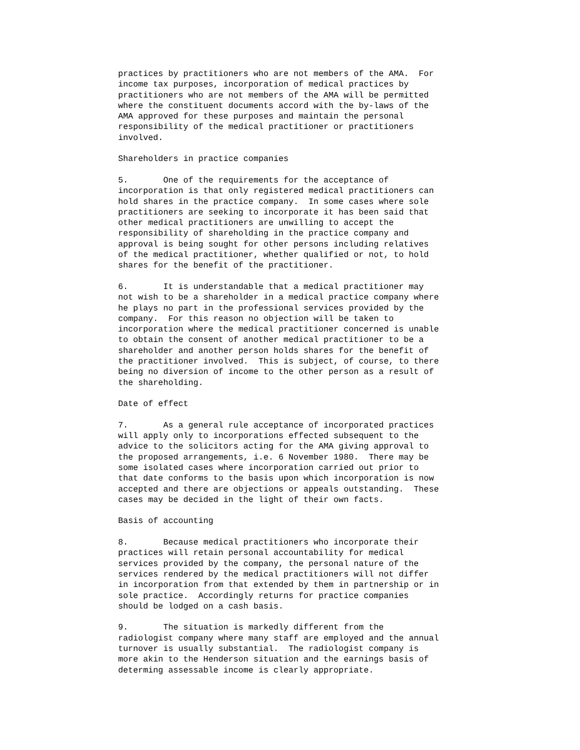practices by practitioners who are not members of the AMA. For income tax purposes, incorporation of medical practices by practitioners who are not members of the AMA will be permitted where the constituent documents accord with the by-laws of the AMA approved for these purposes and maintain the personal responsibility of the medical practitioner or practitioners involved.
Shareholders in practice companies
5. One of the requirements for the acceptance of incorporation is that only registered medical practitioners can hold shares in the practice company. In some cases where sole practitioners are seeking to incorporate it has been said that other medical practitioners are unwilling to accept the responsibility of shareholding in the practice company and approval is being sought for other persons including relatives of the medical practitioner, whether qualified or not, to hold shares for the benefit of the practitioner.
6. It is understandable that a medical practitioner may not wish to be a shareholder in a medical practice company where he plays no part in the professional services provided by the company. For this reason no objection will be taken to incorporation where the medical practitioner concerned is unable to obtain the consent of another medical practitioner to be a shareholder and another person holds shares for the benefit of the practitioner involved. This is subject, of course, to there being no diversion of income to the other person as a result of the shareholding.
Date of effect
7. As a general rule acceptance of incorporated practices will apply only to incorporations effected subsequent to the advice to the solicitors acting for the AMA giving approval to the proposed arrangements, i.e. 6 November 1980. There may be some isolated cases where incorporation carried out prior to that date conforms to the basis upon which incorporation is now accepted and there are objections or appeals outstanding. These cases may be decided in the light of their own facts.
Basis of accounting
8. Because medical practitioners who incorporate their practices will retain personal accountability for medical services provided by the company, the personal nature of the services rendered by the medical practitioners will not differ in incorporation from that extended by them in partnership or in sole practice. Accordingly returns for practice companies should be lodged on a cash basis.
9. The situation is markedly different from the radiologist company where many staff are employed and the annual turnover is usually substantial. The radiologist company is more akin to the Henderson situation and the earnings basis of determing assessable income is clearly appropriate.